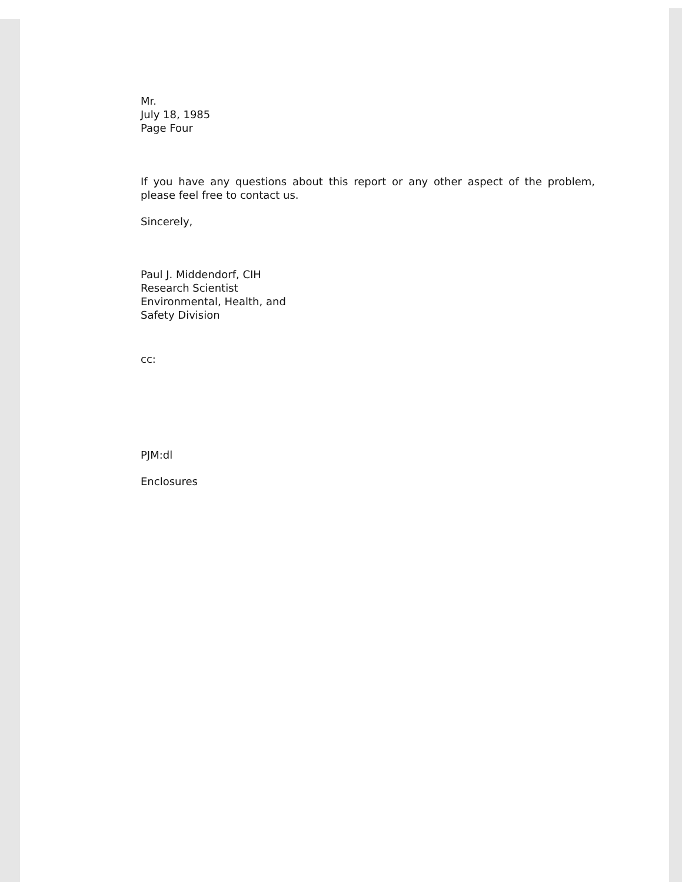Mr.
July 18, 1985
Page Four
If you have any questions about this report or any other aspect of the problem, please feel free to contact us.
Sincerely,
Paul J. Middendorf, CIH
Research Scientist
Environmental, Health, and
Safety Division
cc:
PJM:dl
Enclosures